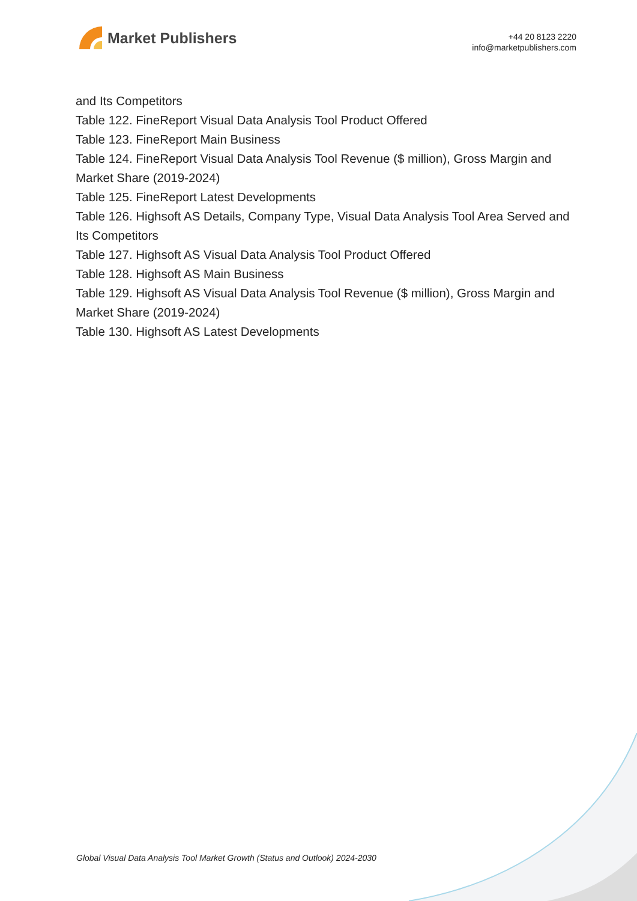Market Publishers
+44 20 8123 2220
info@marketpublishers.com
and Its Competitors
Table 122. FineReport Visual Data Analysis Tool Product Offered
Table 123. FineReport Main Business
Table 124. FineReport Visual Data Analysis Tool Revenue ($ million), Gross Margin and Market Share (2019-2024)
Table 125. FineReport Latest Developments
Table 126. Highsoft AS Details, Company Type, Visual Data Analysis Tool Area Served and Its Competitors
Table 127. Highsoft AS Visual Data Analysis Tool Product Offered
Table 128. Highsoft AS Main Business
Table 129. Highsoft AS Visual Data Analysis Tool Revenue ($ million), Gross Margin and Market Share (2019-2024)
Table 130. Highsoft AS Latest Developments
Global Visual Data Analysis Tool Market Growth (Status and Outlook) 2024-2030